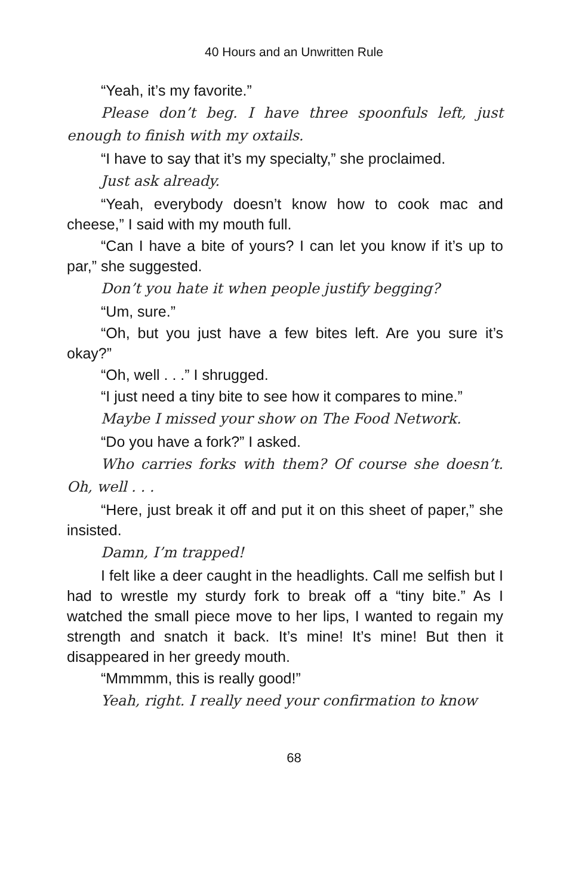40 Hours and an Unwritten Rule
“Yeah, it’s my favorite.”
Please don’t beg. I have three spoonfuls left, just enough to finish with my oxtails.
“I have to say that it’s my specialty,” she proclaimed.
Just ask already.
“Yeah, everybody doesn’t know how to cook mac and cheese,” I said with my mouth full.
“Can I have a bite of yours? I can let you know if it’s up to par,” she suggested.
Don’t you hate it when people justify begging?
“Um, sure.”
“Oh, but you just have a few bites left. Are you sure it’s okay?”
“Oh, well . . .” I shrugged.
“I just need a tiny bite to see how it compares to mine.”
Maybe I missed your show on The Food Network.
“Do you have a fork?” I asked.
Who carries forks with them? Of course she doesn’t. Oh, well . . .
“Here, just break it off and put it on this sheet of paper,” she insisted.
Damn, I’m trapped!
I felt like a deer caught in the headlights. Call me selfish but I had to wrestle my sturdy fork to break off a “tiny bite.” As I watched the small piece move to her lips, I wanted to regain my strength and snatch it back. It’s mine! It’s mine! But then it disappeared in her greedy mouth.
“Mmmmm, this is really good!”
Yeah, right. I really need your confirmation to know
68